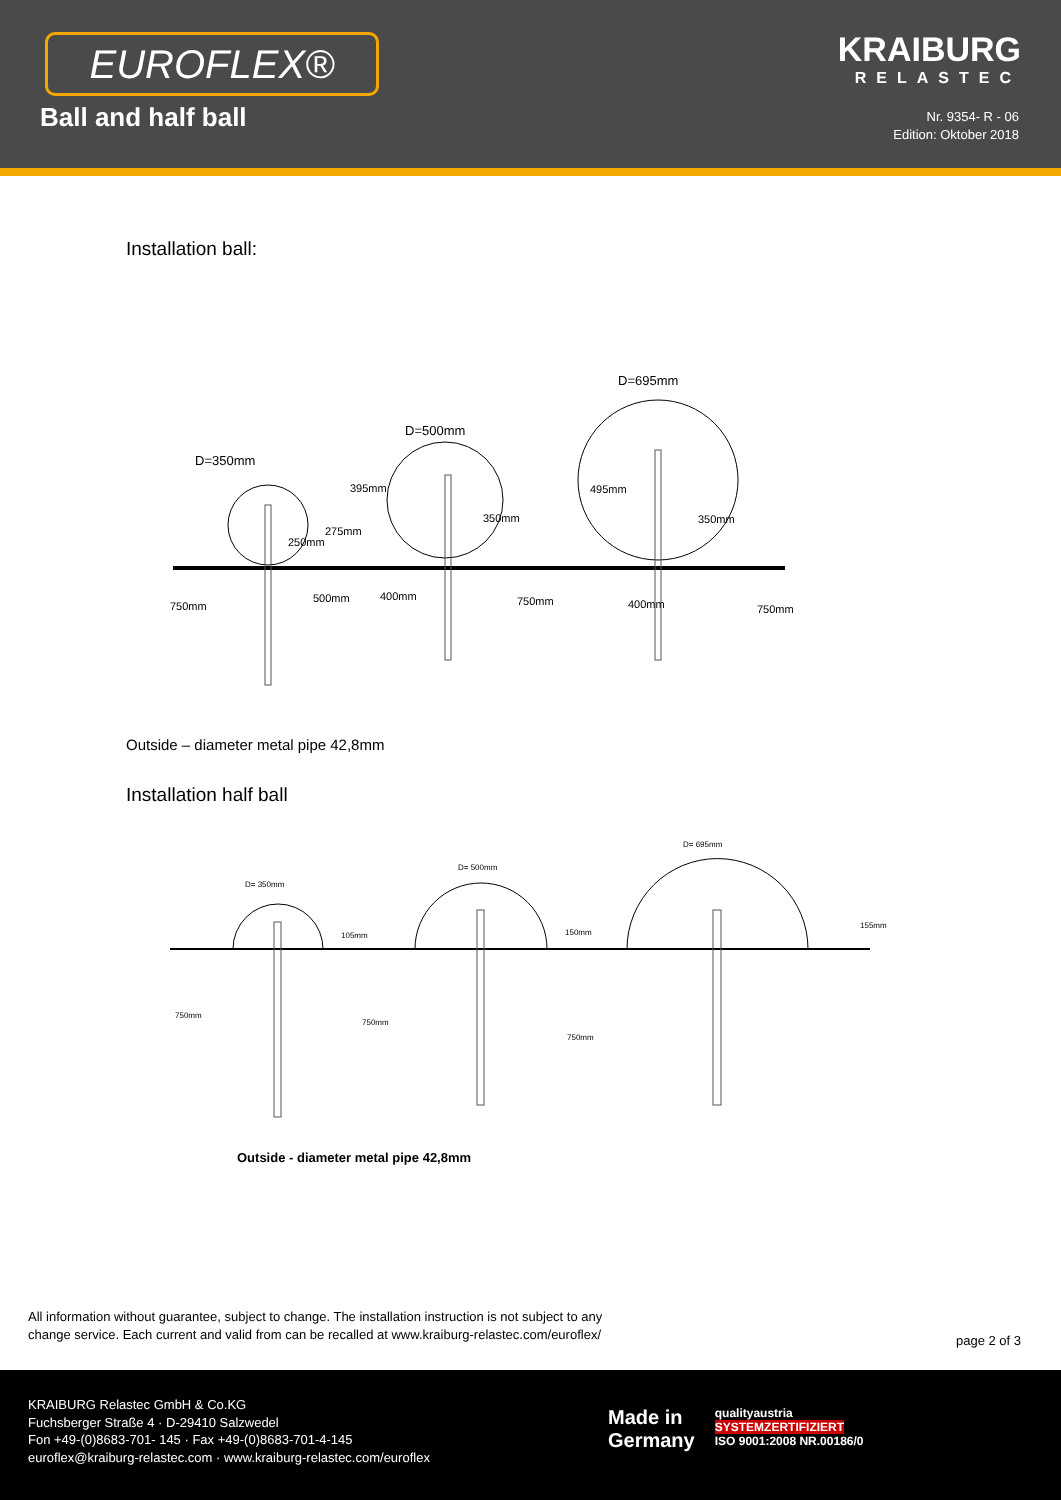EUROFLEX®
Ball and half ball
KRAIBURG
RELASTEC
Nr. 9354- R - 06
Edition: Oktober 2018
Installation ball:
D=350mm
D=500mm
D=695mm
750mm
500mm
400mm
750mm
400mm
750mm
395mm
275mm
250mm
350mm
495mm
350mm
Outside – diameter metal pipe 42,8mm
Installation half ball
D= 350mm
D= 500mm
D= 695mm
105mm
150mm
155mm
750mm
750mm
750mm
Outside - diameter metal pipe 42,8mm
All information without guarantee, subject to change. The installation instruction is not subject to any
change service. Each current and valid from can be recalled at www.kraiburg-relastec.com/euroflex/
page 2 of 3
KRAIBURG Relastec GmbH & Co.KG
Fuchsberger Straße 4 · D-29410 Salzwedel
Fon +49-(0)8683-701- 145 · Fax +49-(0)8683-701-4-145
euroflex@kraiburg-relastec.com · www.kraiburg-relastec.com/euroflex
Made in
Germany
qualityaustria
SYSTEMZERTIFIZIERT
ISO 9001:2008 NR.00186/0